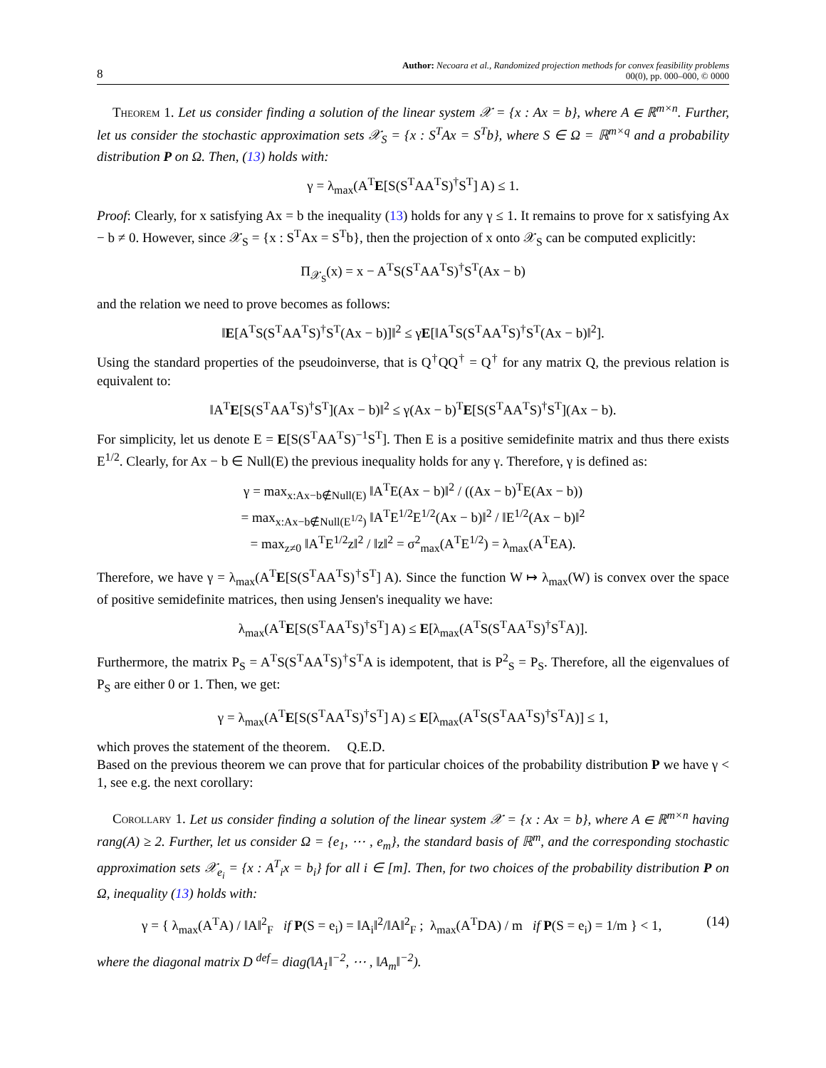8
Author: Necoara et al., Randomized projection methods for convex feasibility problems
00(0), pp. 000–000, © 0000
Theorem 1. Let us consider finding a solution of the linear system 𝒳 = {x : Ax = b}, where A ∈ ℝ<sup>m×n</sup>. Further, let us consider the stochastic approximation sets 𝒳<sub>S</sub> = {x : S<sup>T</sup>Ax = S<sup>T</sup>b}, where S ∈ Ω = ℝ<sup>m×q</sup> and a probability distribution P on Ω. Then, (13) holds with:
γ = λ<sub>max</sub>(A<sup>T</sup>E[S(S<sup>T</sup>AA<sup>T</sup>S)<sup>†</sup>S<sup>T</sup>] A) ≤ 1.
Proof: Clearly, for x satisfying Ax = b the inequality (13) holds for any γ ≤ 1. It remains to prove for x satisfying Ax − b ≠ 0. However, since 𝒳<sub>S</sub> = {x : S<sup>T</sup>Ax = S<sup>T</sup>b}, then the projection of x onto 𝒳<sub>S</sub> can be computed explicitly:
Π<sub>𝒳<sub>S</sub></sub>(x) = x − A<sup>T</sup>S(S<sup>T</sup>AA<sup>T</sup>S)<sup>†</sup>S<sup>T</sup>(Ax − b)
and the relation we need to prove becomes as follows:
‖E[A<sup>T</sup>S(S<sup>T</sup>AA<sup>T</sup>S)<sup>†</sup>S<sup>T</sup>(Ax − b)]‖<sup>2</sup> ≤ γE[‖A<sup>T</sup>S(S<sup>T</sup>AA<sup>T</sup>S)<sup>†</sup>S<sup>T</sup>(Ax − b)‖<sup>2</sup>].
Using the standard properties of the pseudoinverse, that is Q<sup>†</sup>QQ<sup>†</sup> = Q<sup>†</sup> for any matrix Q, the previous relation is equivalent to:
‖A<sup>T</sup>E[S(S<sup>T</sup>AA<sup>T</sup>S)<sup>†</sup>S<sup>T</sup>](Ax − b)‖<sup>2</sup> ≤ γ(Ax − b)<sup>T</sup>E[S(S<sup>T</sup>AA<sup>T</sup>S)<sup>†</sup>S<sup>T</sup>](Ax − b).
For simplicity, let us denote E = E[S(S<sup>T</sup>AA<sup>T</sup>S)<sup>−1</sup>S<sup>T</sup>]. Then E is a positive semidefinite matrix and thus there exists E<sup>1/2</sup>. Clearly, for Ax − b ∈ Null(E) the previous inequality holds for any γ. Therefore, γ is defined as:
γ = max<sub>x:Ax−b∉Null(E)</sub> ‖A<sup>T</sup>E(Ax − b)‖<sup>2</sup> / ((Ax − b)<sup>T</sup>E(Ax − b))
= max<sub>x:Ax−b∉Null(E<sup>1/2</sup>)</sub> ‖A<sup>T</sup>E<sup>1/2</sup>E<sup>1/2</sup>(Ax − b)‖<sup>2</sup> / ‖E<sup>1/2</sup>(Ax − b)‖<sup>2</sup>
= max<sub>z≠0</sub> ‖A<sup>T</sup>E<sup>1/2</sup>z‖<sup>2</sup> / ‖z‖<sup>2</sup> = σ<sup>2</sup><sub>max</sub>(A<sup>T</sup>E<sup>1/2</sup>) = λ<sub>max</sub>(A<sup>T</sup>EA).
Therefore, we have γ = λ<sub>max</sub>(A<sup>T</sup>E[S(S<sup>T</sup>AA<sup>T</sup>S)<sup>†</sup>S<sup>T</sup>] A). Since the function W ↦ λ<sub>max</sub>(W) is convex over the space of positive semidefinite matrices, then using Jensen's inequality we have:
λ<sub>max</sub>(A<sup>T</sup>E[S(S<sup>T</sup>AA<sup>T</sup>S)<sup>†</sup>S<sup>T</sup>] A) ≤ E[λ<sub>max</sub>(A<sup>T</sup>S(S<sup>T</sup>AA<sup>T</sup>S)<sup>†</sup>S<sup>T</sup>A)].
Furthermore, the matrix P<sub>S</sub> = A<sup>T</sup>S(S<sup>T</sup>AA<sup>T</sup>S)<sup>†</sup>S<sup>T</sup>A is idempotent, that is P<sup>2</sup><sub>S</sub> = P<sub>S</sub>. Therefore, all the eigenvalues of P<sub>S</sub> are either 0 or 1. Then, we get:
γ = λ<sub>max</sub>(A<sup>T</sup>E[S(S<sup>T</sup>AA<sup>T</sup>S)<sup>†</sup>S<sup>T</sup>] A) ≤ E[λ<sub>max</sub>(A<sup>T</sup>S(S<sup>T</sup>AA<sup>T</sup>S)<sup>†</sup>S<sup>T</sup>A)] ≤ 1,
which proves the statement of the theorem. Q.E.D.
Based on the previous theorem we can prove that for particular choices of the probability distribution P we have γ < 1, see e.g. the next corollary:
Corollary 1. Let us consider finding a solution of the linear system 𝒳 = {x : Ax = b}, where A ∈ ℝ<sup>m×n</sup> having rang(A) ≥ 2. Further, let us consider Ω = {e<sub>1</sub>, ⋯ , e<sub>m</sub>}, the standard basis of ℝ<sup>m</sup>, and the corresponding stochastic approximation sets 𝒳<sub>e<sub>i</sub></sub> = {x : A<sup>T</sup><sub>i</sub>x = b<sub>i</sub>} for all i ∈ [m]. Then, for two choices of the probability distribution P on Ω, inequality (13) holds with:
γ = { λ<sub>max</sub>(A<sup>T</sup>A) / ‖A‖<sup>2</sup><sub>F</sub> if P(S = e<sub>i</sub>) = ‖A<sub>i</sub>‖<sup>2</sup>/‖A‖<sup>2</sup><sub>F</sub> ; λ<sub>max</sub>(A<sup>T</sup>DA) / m if P(S = e<sub>i</sub>) = 1/m } < 1, (14)
where the diagonal matrix D <sup>def</sup>= diag(‖A<sub>1</sub>‖<sup>−2</sup>, ⋯ , ‖A<sub>m</sub>‖<sup>−2</sup>).